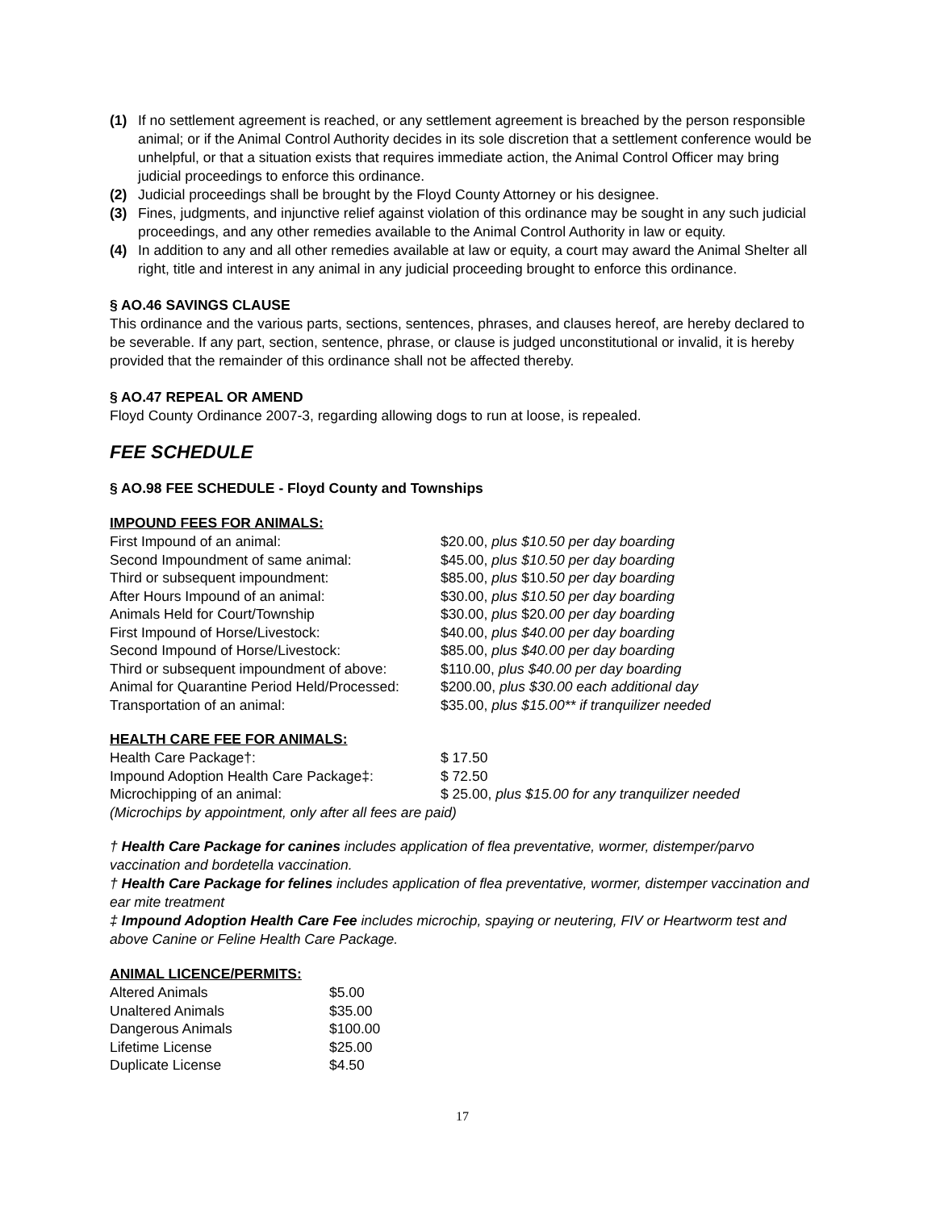(1) If no settlement agreement is reached, or any settlement agreement is breached by the person responsible animal; or if the Animal Control Authority decides in its sole discretion that a settlement conference would be unhelpful, or that a situation exists that requires immediate action, the Animal Control Officer may bring judicial proceedings to enforce this ordinance.
(2) Judicial proceedings shall be brought by the Floyd County Attorney or his designee.
(3) Fines, judgments, and injunctive relief against violation of this ordinance may be sought in any such judicial proceedings, and any other remedies available to the Animal Control Authority in law or equity.
(4) In addition to any and all other remedies available at law or equity, a court may award the Animal Shelter all right, title and interest in any animal in any judicial proceeding brought to enforce this ordinance.
§ AO.46 SAVINGS CLAUSE
This ordinance and the various parts, sections, sentences, phrases, and clauses hereof, are hereby declared to be severable. If any part, section, sentence, phrase, or clause is judged unconstitutional or invalid, it is hereby provided that the remainder of this ordinance shall not be affected thereby.
§ AO.47 REPEAL OR AMEND
Floyd County Ordinance 2007-3, regarding allowing dogs to run at loose, is repealed.
FEE SCHEDULE
§ AO.98 FEE SCHEDULE - Floyd County and Townships
IMPOUND FEES FOR ANIMALS:
| First Impound of an animal: | $20.00, plus $10.50 per day boarding |
| Second Impoundment of same animal: | $45.00, plus $10.50 per day boarding |
| Third or subsequent impoundment: | $85.00, plus $10. 50 per day boarding |
| After Hours Impound of an animal: | $30.00, plus $10.50 per day boarding |
| Animals Held for Court/Township | $30.00, plus $20 .00 per day boarding |
| First Impound of Horse/Livestock: | $40.00, plus $40.00 per day boarding |
| Second Impound of Horse/Livestock: | $85.00, plus $40.00 per day boarding |
| Third or subsequent impoundment of above: | $110.00, plus $40.00 per day boarding |
| Animal for Quarantine Period Held/Processed: | $200.00, plus $30.00 each additional day |
| Transportation of an animal: | $35.00, plus $15.00** if tranquilizer needed |
HEALTH CARE FEE FOR ANIMALS:
| Health Care Package†: | $ 17.50 |
| Impound Adoption Health Care Package‡: | $ 72.50 |
| Microchipping of an animal: | $ 25.00, plus $15.00 for any tranquilizer needed |
| (Microchips by appointment, only after all fees are paid) | |
† Health Care Package for canines includes application of flea preventative, wormer, distemper/parvo vaccination and bordetella vaccination.
† Health Care Package for felines includes application of flea preventative, wormer, distemper vaccination and ear mite treatment
‡ Impound Adoption Health Care Fee includes microchip, spaying or neutering, FIV or Heartworm test and above Canine or Feline Health Care Package.
ANIMAL LICENCE/PERMITS:
| Altered Animals | $5.00 |
| Unaltered Animals | $35.00 |
| Dangerous Animals | $100.00 |
| Lifetime License | $25.00 |
| Duplicate License | $4.50 |
17